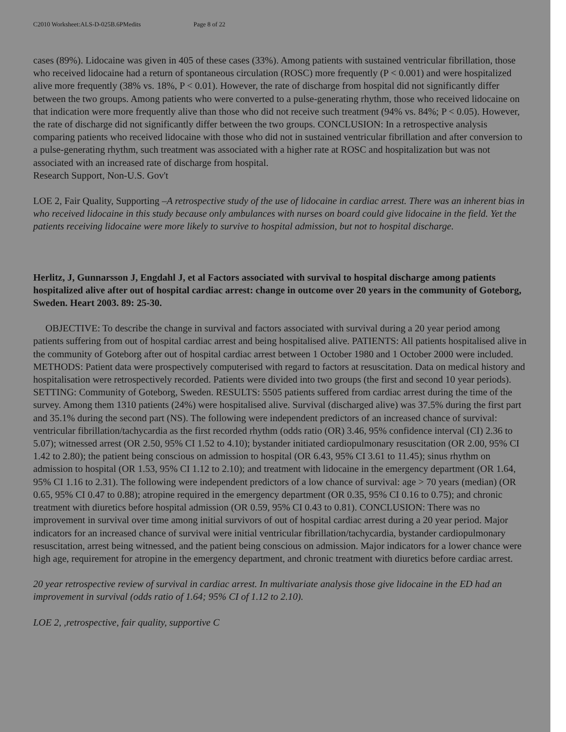C2010 Worksheet:ALS-D-025B.6PMedits Page 8 of 22
cases (89%). Lidocaine was given in 405 of these cases (33%). Among patients with sustained ventricular fibrillation, those who received lidocaine had a return of spontaneous circulation (ROSC) more frequently (P < 0.001) and were hospitalized alive more frequently (38% vs. 18%, P < 0.01). However, the rate of discharge from hospital did not significantly differ between the two groups. Among patients who were converted to a pulse-generating rhythm, those who received lidocaine on that indication were more frequently alive than those who did not receive such treatment (94% vs. 84%; P < 0.05). However, the rate of discharge did not significantly differ between the two groups. CONCLUSION: In a retrospective analysis comparing patients who received lidocaine with those who did not in sustained ventricular fibrillation and after conversion to a pulse-generating rhythm, such treatment was associated with a higher rate at ROSC and hospitalization but was not associated with an increased rate of discharge from hospital.
Research Support, Non-U.S. Gov't
LOE 2, Fair Quality, Supporting –A retrospective study of the use of lidocaine in cardiac arrest. There was an inherent bias in who received lidocaine in this study because only ambulances with nurses on board could give lidocaine in the field. Yet the patients receiving lidocaine were more likely to survive to hospital admission, but not to hospital discharge.
Herlitz, J, Gunnarsson J, Engdahl J, et al Factors associated with survival to hospital discharge among patients hospitalized alive after out of hospital cardiac arrest: change in outcome over 20 years in the community of Goteborg, Sweden. Heart 2003. 89: 25-30.
OBJECTIVE: To describe the change in survival and factors associated with survival during a 20 year period among patients suffering from out of hospital cardiac arrest and being hospitalised alive. PATIENTS: All patients hospitalised alive in the community of Goteborg after out of hospital cardiac arrest between 1 October 1980 and 1 October 2000 were included. METHODS: Patient data were prospectively computerised with regard to factors at resuscitation. Data on medical history and hospitalisation were retrospectively recorded. Patients were divided into two groups (the first and second 10 year periods). SETTING: Community of Goteborg, Sweden. RESULTS: 5505 patients suffered from cardiac arrest during the time of the survey. Among them 1310 patients (24%) were hospitalised alive. Survival (discharged alive) was 37.5% during the first part and 35.1% during the second part (NS). The following were independent predictors of an increased chance of survival: ventricular fibrillation/tachycardia as the first recorded rhythm (odds ratio (OR) 3.46, 95% confidence interval (CI) 2.36 to 5.07); witnessed arrest (OR 2.50, 95% CI 1.52 to 4.10); bystander initiated cardiopulmonary resuscitation (OR 2.00, 95% CI 1.42 to 2.80); the patient being conscious on admission to hospital (OR 6.43, 95% CI 3.61 to 11.45); sinus rhythm on admission to hospital (OR 1.53, 95% CI 1.12 to 2.10); and treatment with lidocaine in the emergency department (OR 1.64, 95% CI 1.16 to 2.31). The following were independent predictors of a low chance of survival: age > 70 years (median) (OR 0.65, 95% CI 0.47 to 0.88); atropine required in the emergency department (OR 0.35, 95% CI 0.16 to 0.75); and chronic treatment with diuretics before hospital admission (OR 0.59, 95% CI 0.43 to 0.81). CONCLUSION: There was no improvement in survival over time among initial survivors of out of hospital cardiac arrest during a 20 year period. Major indicators for an increased chance of survival were initial ventricular fibrillation/tachycardia, bystander cardiopulmonary resuscitation, arrest being witnessed, and the patient being conscious on admission. Major indicators for a lower chance were high age, requirement for atropine in the emergency department, and chronic treatment with diuretics before cardiac arrest.
20 year retrospective review of survival in cardiac arrest. In multivariate analysis those give lidocaine in the ED had an improvement in survival (odds ratio of 1.64; 95% CI of 1.12 to 2.10).
LOE 2, ,retrospective, fair quality, supportive C